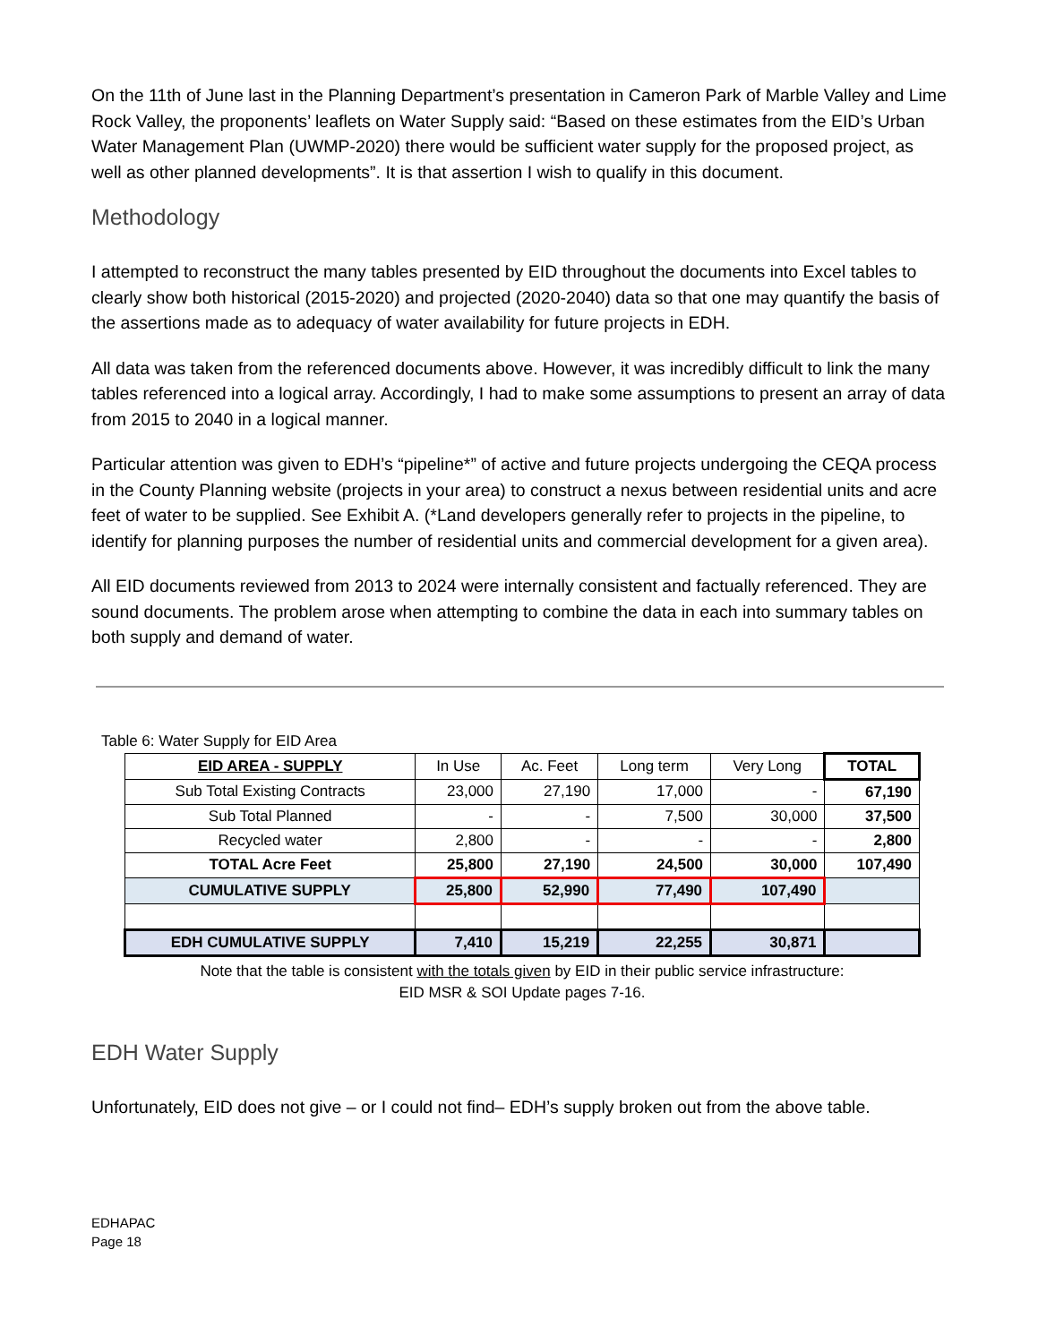On the 11th of June last in the Planning Department’s presentation in Cameron Park of Marble Valley and Lime Rock Valley, the proponents’ leaflets on Water Supply said: “Based on these estimates from the EID’s Urban Water Management Plan (UWMP-2020) there would be sufficient water supply for the proposed project, as well as other planned developments”. It is that assertion I wish to qualify in this document.
Methodology
I attempted to reconstruct the many tables presented by EID throughout the documents into Excel tables to clearly show both historical (2015-2020) and projected (2020-2040) data so that one may quantify the basis of the assertions made as to adequacy of water availability for future projects in EDH.
All data was taken from the referenced documents above. However, it was incredibly difficult to link the many tables referenced into a logical array. Accordingly, I had to make some assumptions to present an array of data from 2015 to 2040 in a logical manner.
Particular attention was given to EDH’s “pipeline*” of active and future projects undergoing the CEQA process in the County Planning website (projects in your area) to construct a nexus between residential units and acre feet of water to be supplied. See Exhibit A. (*Land developers generally refer to projects in the pipeline, to identify for planning purposes the number of residential units and commercial development for a given area).
All EID documents reviewed from 2013 to 2024 were internally consistent and factually referenced. They are sound documents. The problem arose when attempting to combine the data in each into summary tables on both supply and demand of water.
Table 6: Water Supply for EID Area
| EID AREA - SUPPLY | In Use | Ac. Feet | Long term | Very Long | TOTAL |
| Sub Total Existing Contracts | 23,000 | 27,190 | 17,000 | - | 67,190 |
| Sub Total Planned | - | - | 7,500 | 30,000 | 37,500 |
| Recycled water | 2,800 | - | - | - | 2,800 |
| TOTAL Acre Feet | 25,800 | 27,190 | 24,500 | 30,000 | 107,490 |
| CUMULATIVE SUPPLY | 25,800 | 52,990 | 77,490 | 107,490 | |
| EDH CUMULATIVE SUPPLY | 7,410 | 15,219 | 22,255 | 30,871 | |
Note that the table is consistent with the totals given by EID in their public service infrastructure:
EID MSR & SOI Update pages 7-16.
EDH Water Supply
Unfortunately, EID does not give – or I could not find– EDH’s supply broken out from the above table.
EDHAPAC
Page 18